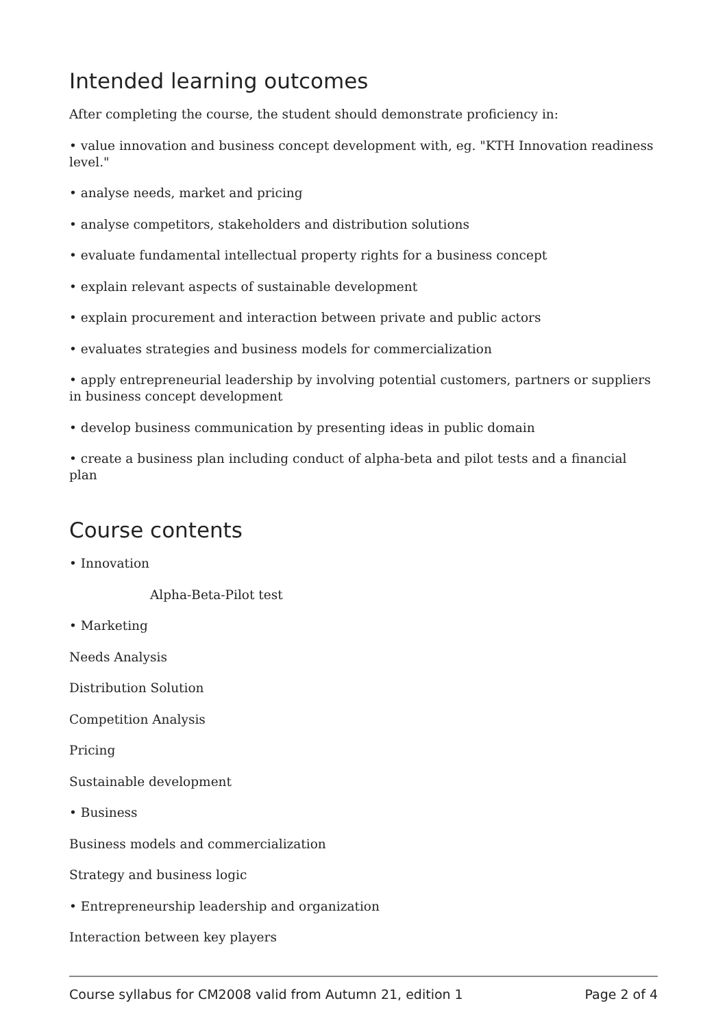Intended learning outcomes
After completing the course, the student should demonstrate proficiency in:
• value innovation and business concept development with, eg. "KTH Innovation readiness level."
• analyse needs, market and pricing
• analyse competitors, stakeholders and distribution solutions
• evaluate fundamental intellectual property rights for a business concept
• explain relevant aspects of sustainable development
• explain procurement and interaction between private and public actors
• evaluates strategies and business models for commercialization
• apply entrepreneurial leadership by involving potential customers, partners or suppliers in business concept development
• develop business communication by presenting ideas in public domain
• create a business plan including conduct of alpha-beta and pilot tests and a financial plan
Course contents
• Innovation
Alpha-Beta-Pilot test
• Marketing
Needs Analysis
Distribution Solution
Competition Analysis
Pricing
Sustainable development
• Business
Business models and commercialization
Strategy and business logic
• Entrepreneurship leadership and organization
Interaction between key players
Course syllabus for CM2008 valid from Autumn 21, edition 1 Page 2 of 4